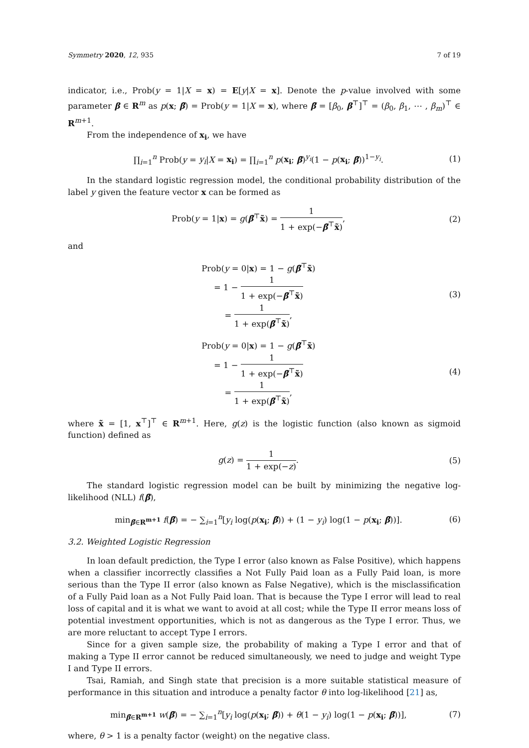Symmetry 2020, 12, 935 7 of 19
indicator, i.e., Prob(y = 1|X = x) = E[y|X = x]. Denote the p-value involved with some parameter β ∈ R<sup>m</sup> as p(x; β̃) = Prob(y = 1|X = x), where β̃ = [β<sub>0</sub>, β<sup>⊤</sup>]<sup>⊤</sup> = (β<sub>0</sub>, β<sub>1</sub>, ⋯ , β<sub>m</sub>)<sup>⊤</sup> ∈ R<sup>m+1</sup>.
From the independence of x<sub>i</sub>, we have
∏<sub>i=1</sub><sup>n</sup> Prob(y = y<sub>i</sub>|X = x<sub>i</sub>) = ∏<sub>i=1</sub><sup>n</sup> p(x<sub>i</sub>; β̃)<sup>y<sub>i</sub></sup>(1 − p(x<sub>i</sub>; β̃))<sup>1−y<sub>i</sub></sup>.
(1)
In the standard logistic regression model, the conditional probability distribution of the label y given the feature vector x can be formed as
Prob(y = 1|x) = g(β̃<sup>⊤</sup>x̃) = 1 1 + exp(−β̃<sup>⊤</sup>x̃),
(2)
and
Prob(y = 0|x) = 1 − g(β̃<sup>⊤</sup>x̃)
= 1 − 1 1 + exp(−β̃<sup>⊤</sup>x̃)
= 1 1 + exp(β̃<sup>⊤</sup>x̃),
(3)
Prob(y = 0|x) = 1 − g(β̃<sup>⊤</sup>x̃)
= 1 − 1 1 + exp(−β̃<sup>⊤</sup>x̃)
= 1 1 + exp(β̃<sup>⊤</sup>x̃),
(4)
where x̃ = [1, x<sup>⊤</sup>]<sup>⊤</sup> ∈ R<sup>m+1</sup>. Here, g(z) is the logistic function (also known as sigmoid function) defined as
g(z) = 1 1 + exp(−z). (5)
The standard logistic regression model can be built by minimizing the negative log-likelihood (NLL) f(β̃),
min<sub>β̃∈R<sup>m+1</sup></sub> f(β̃) = − ∑<sub>i=1</sub><sup>n</sup>[y<sub>i</sub> log(p(x<sub>i</sub>; β̃)) + (1 − y<sub>i</sub>) log(1 − p(x<sub>i</sub>; β̃))].
(6)
3.2. Weighted Logistic Regression
In loan default prediction, the Type I error (also known as False Positive), which happens when a classifier incorrectly classifies a Not Fully Paid loan as a Fully Paid loan, is more serious than the Type II error (also known as False Negative), which is the misclassification of a Fully Paid loan as a Not Fully Paid loan. That is because the Type I error will lead to real loss of capital and it is what we want to avoid at all cost; while the Type II error means loss of potential investment opportunities, which is not as dangerous as the Type I error. Thus, we are more reluctant to accept Type I errors.
Since for a given sample size, the probability of making a Type I error and that of making a Type II error cannot be reduced simultaneously, we need to judge and weight Type I and Type II errors.
Tsai, Ramiah, and Singh state that precision is a more suitable statistical measure of performance in this situation and introduce a penalty factor θ into log-likelihood [21] as,
min<sub>β̃∈R<sup>m+1</sup></sub> w(β̃) = − ∑<sub>i=1</sub><sup>n</sup>[y<sub>i</sub> log(p(x<sub>i</sub>; β̃)) + θ(1 − y<sub>i</sub>) log(1 − p(x<sub>i</sub>; β̃))],
(7)
where, θ > 1 is a penalty factor (weight) on the negative class.